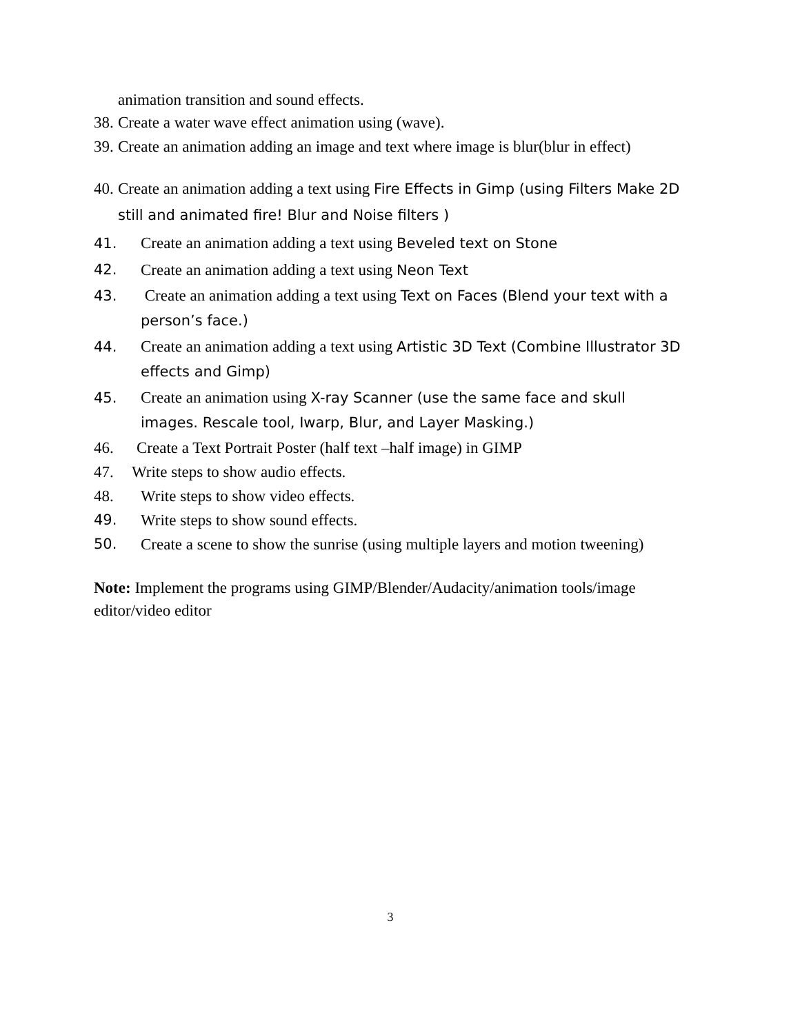animation transition and sound effects.
38. Create a water wave effect animation using (wave).
39. Create an animation adding an image and text where image is blur(blur in effect)
40. Create an animation adding a text using Fire Effects in Gimp (using Filters Make 2D still and animated fire! Blur and Noise filters )
41. Create an animation adding a text using Beveled text on Stone
42. Create an animation adding a text using Neon Text
43. Create an animation adding a text using Text on Faces (Blend your text with a person’s face.)
44. Create an animation adding a text using Artistic 3D Text (Combine Illustrator 3D effects and Gimp)
45. Create an animation using X-ray Scanner (use the same face and skull images. Rescale tool, Iwarp, Blur, and Layer Masking.)
46. Create a Text Portrait Poster (half text –half image) in GIMP
47. Write steps to show audio effects.
48. Write steps to show video effects.
49. Write steps to show sound effects.
50. Create a scene to show the sunrise (using multiple layers and motion tweening)
Note: Implement the programs using GIMP/Blender/Audacity/animation tools/image editor/video editor
3